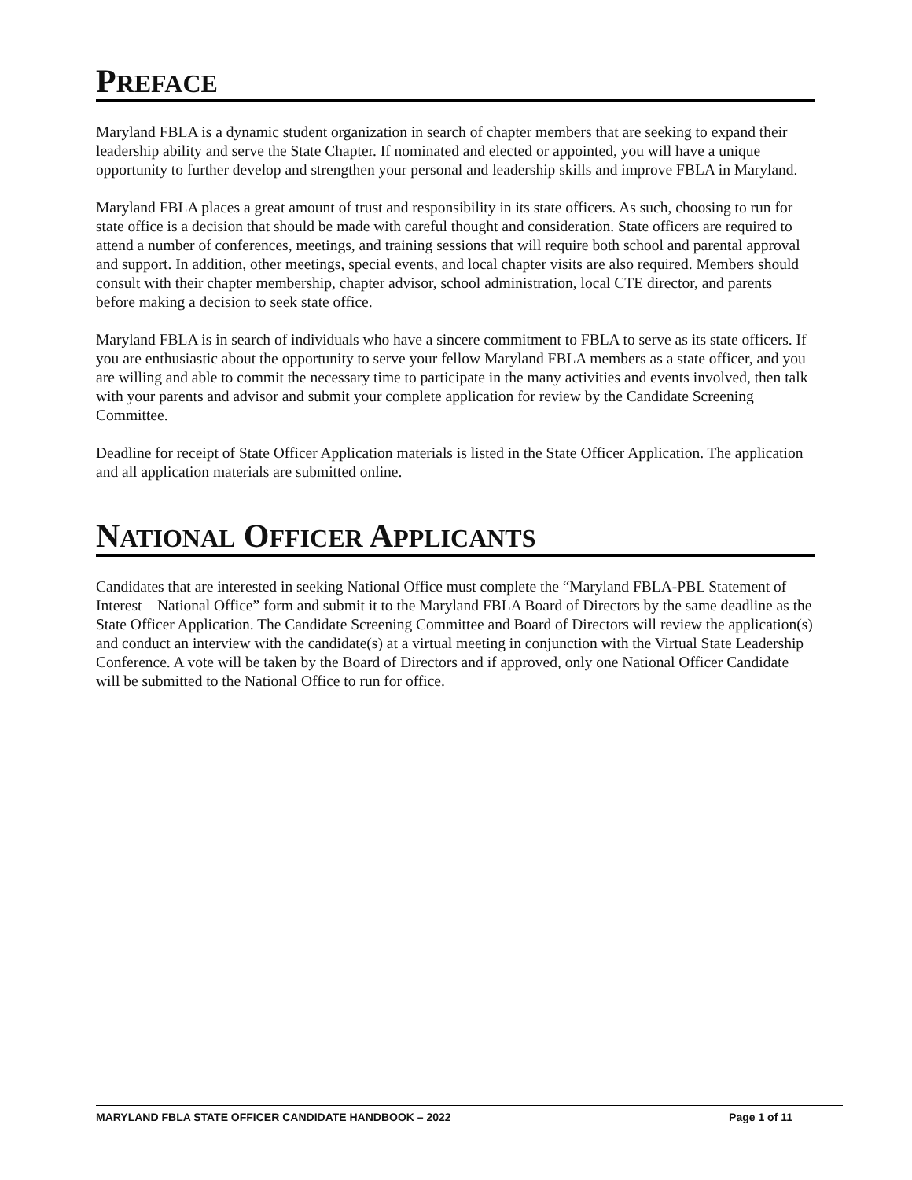PREFACE
Maryland FBLA is a dynamic student organization in search of chapter members that are seeking to expand their leadership ability and serve the State Chapter. If nominated and elected or appointed, you will have a unique opportunity to further develop and strengthen your personal and leadership skills and improve FBLA in Maryland.
Maryland FBLA places a great amount of trust and responsibility in its state officers. As such, choosing to run for state office is a decision that should be made with careful thought and consideration. State officers are required to attend a number of conferences, meetings, and training sessions that will require both school and parental approval and support. In addition, other meetings, special events, and local chapter visits are also required. Members should consult with their chapter membership, chapter advisor, school administration, local CTE director, and parents before making a decision to seek state office.
Maryland FBLA is in search of individuals who have a sincere commitment to FBLA to serve as its state officers. If you are enthusiastic about the opportunity to serve your fellow Maryland FBLA members as a state officer, and you are willing and able to commit the necessary time to participate in the many activities and events involved, then talk with your parents and advisor and submit your complete application for review by the Candidate Screening Committee.
Deadline for receipt of State Officer Application materials is listed in the State Officer Application. The application and all application materials are submitted online.
NATIONAL OFFICER APPLICANTS
Candidates that are interested in seeking National Office must complete the “Maryland FBLA-PBL Statement of Interest – National Office” form and submit it to the Maryland FBLA Board of Directors by the same deadline as the State Officer Application. The Candidate Screening Committee and Board of Directors will review the application(s) and conduct an interview with the candidate(s) at a virtual meeting in conjunction with the Virtual State Leadership Conference. A vote will be taken by the Board of Directors and if approved, only one National Officer Candidate will be submitted to the National Office to run for office.
MARYLAND FBLA STATE OFFICER CANDIDATE HANDBOOK – 2022 Page 1 of 11